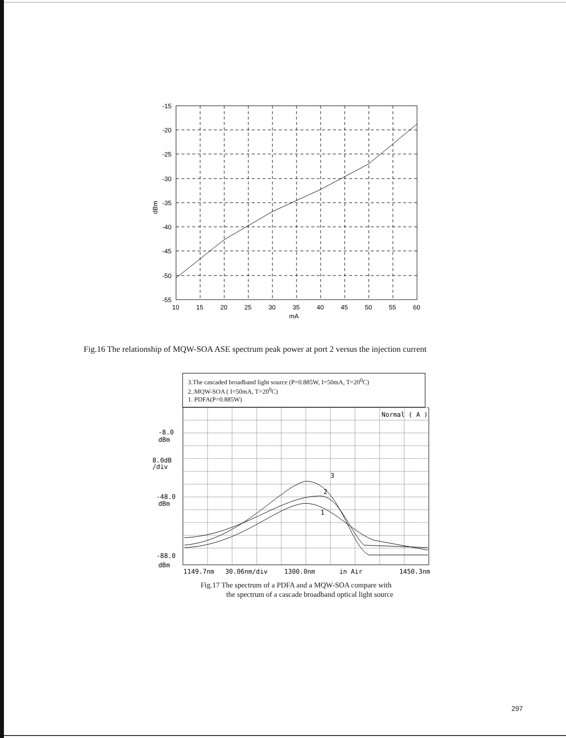-15
-20
-25
-30
-35
-40
-45
-50
-55
dBm
10
15
20
25
30
35
40
45
50
55
60
mA
Fig.16 The relationship of MQW-SOA ASE spectrum peak power at port 2 versus the injection current
3.The cascaded broadband light source (P=0.885W, I=50mA, T=20<sup>0</sup>C)
2..MQW-SOA ( I=50mA, T=20<sup>0</sup>C)
1. PDFA(P=0.885W)
Normal ( A )
-8.0
dBm
8.0dB
/div
-48.0
dBm
-88.0
dBm
3
2
1
1149.7nm
30.06nm/div
1300.0nm
in Air
1450.3nm
Fig.17 The spectrum of a PDFA and a MQW-SOA compare with
the spectrum of a cascade broadband optical light source
297